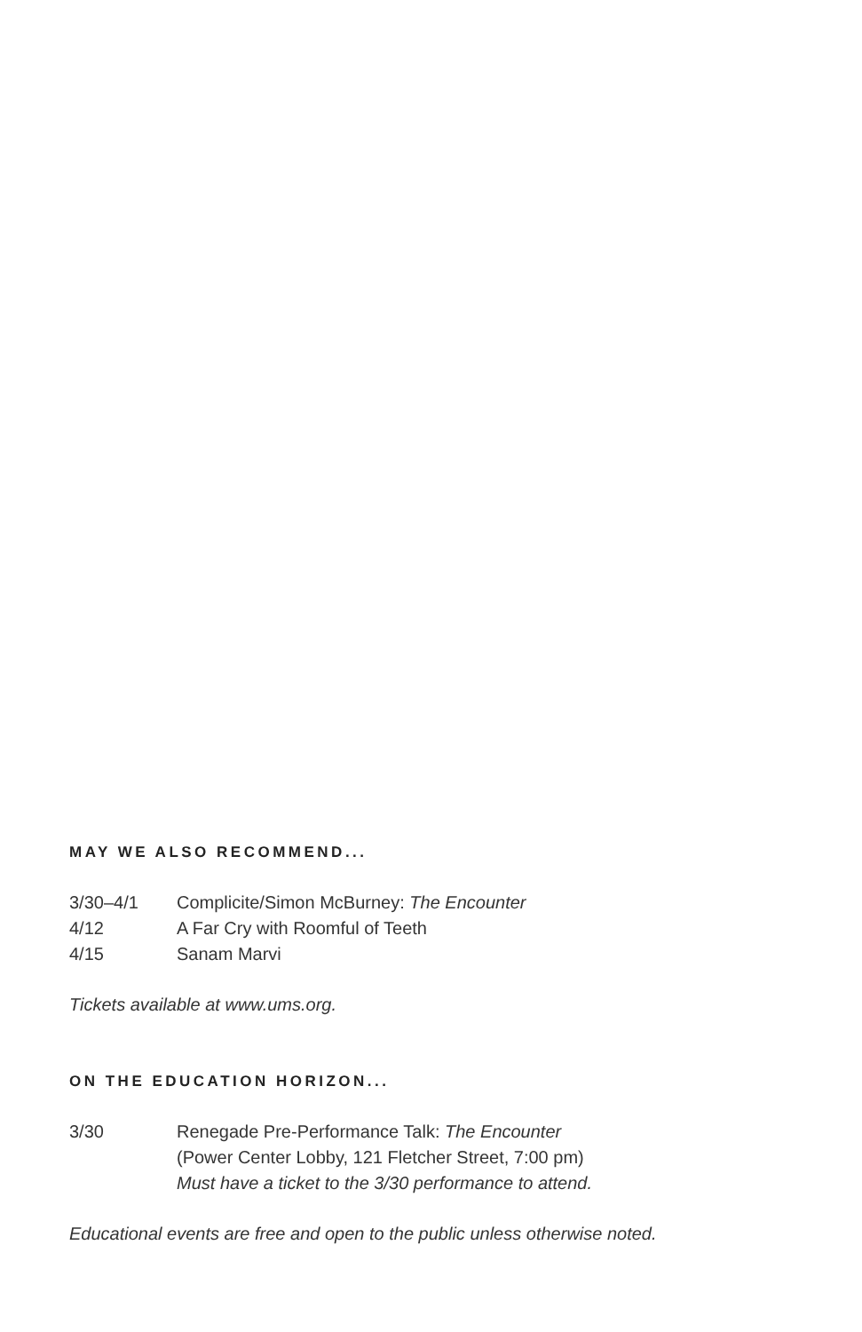MAY WE ALSO RECOMMEND...
| 3/30–4/1 | Complicite/Simon McBurney: The Encounter |
| 4/12 | A Far Cry with Roomful of Teeth |
| 4/15 | Sanam Marvi |
Tickets available at www.ums.org.
ON THE EDUCATION HORIZON...
| 3/30 | Renegade Pre-Performance Talk: The Encounter (Power Center Lobby, 121 Fletcher Street, 7:00 pm) Must have a ticket to the 3/30 performance to attend. |
Educational events are free and open to the public unless otherwise noted.